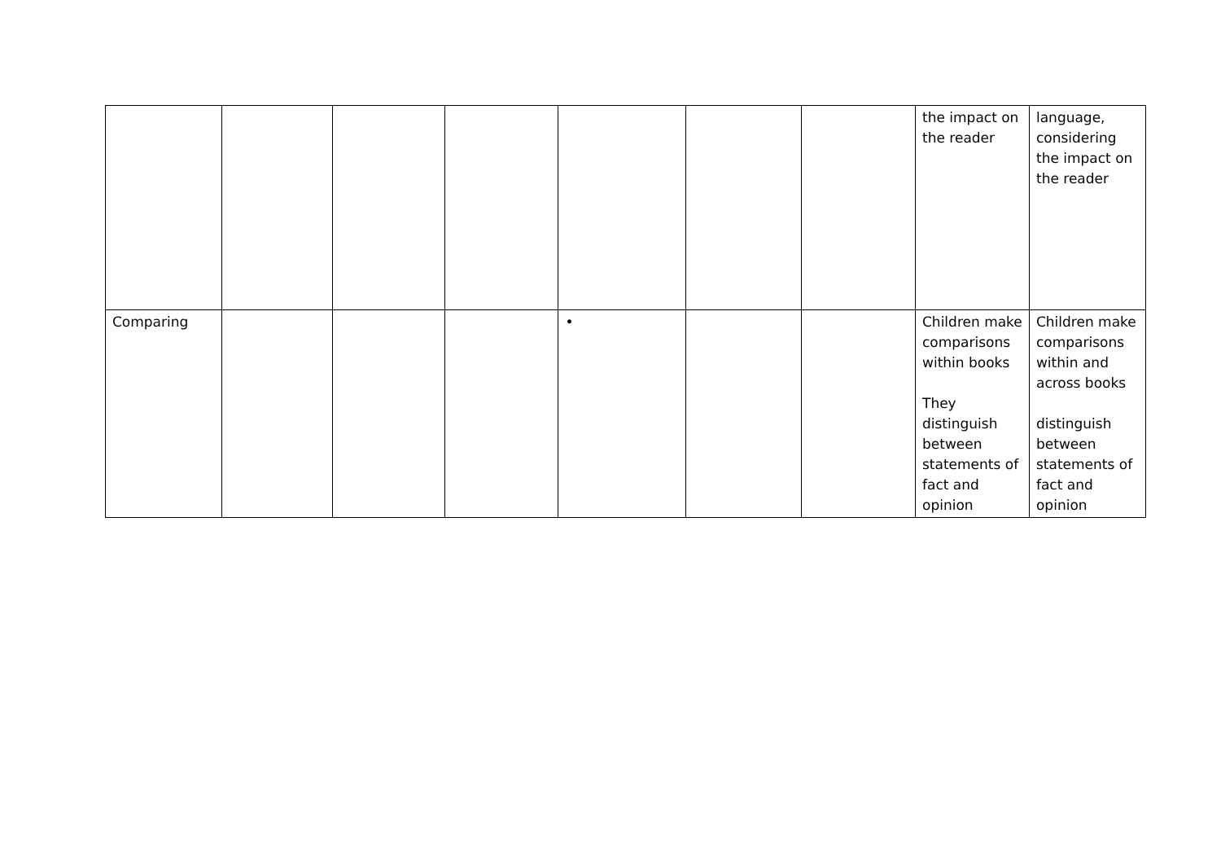| | | | | | | | the impact on the reader | language, considering the impact on the reader |
| Comparing | | | | • | | | Children make comparisons within books They distinguish between statements of fact and opinion | Children make comparisons within and across books distinguish between statements of fact and opinion |